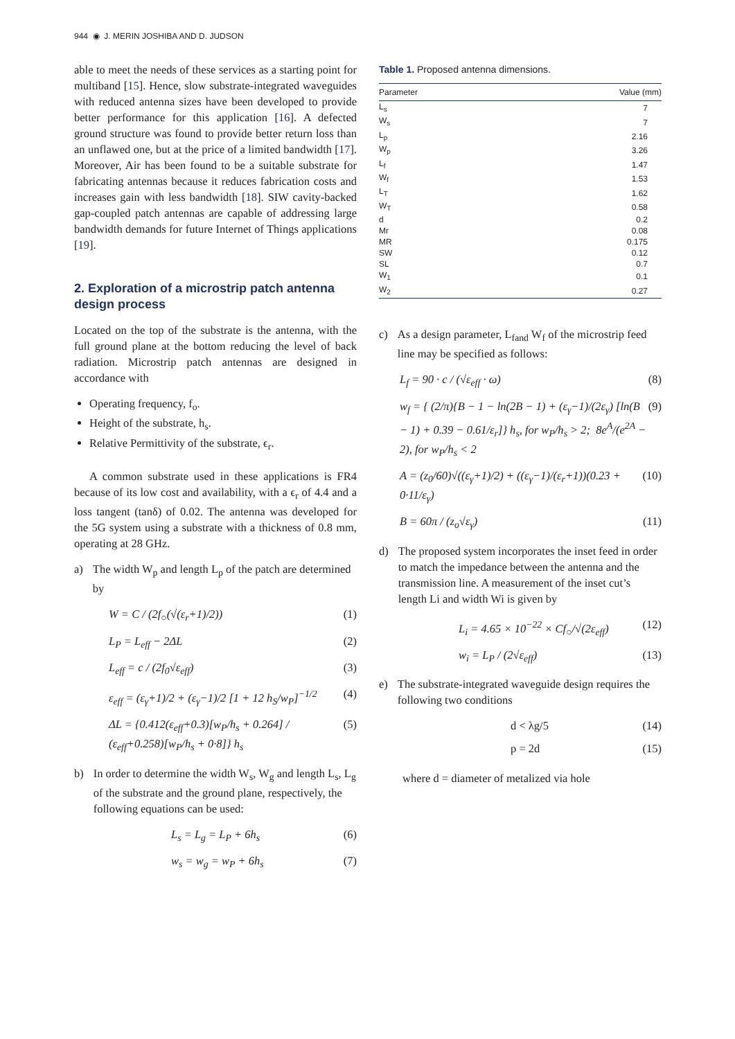944 ◉ J. MERIN JOSHIBA AND D. JUDSON
able to meet the needs of these services as a starting point for multiband [15]. Hence, slow substrate-integrated waveguides with reduced antenna sizes have been developed to provide better performance for this application [16]. A defected ground structure was found to provide better return loss than an unflawed one, but at the price of a limited bandwidth [17]. Moreover, Air has been found to be a suitable substrate for fabricating antennas because it reduces fabrication costs and increases gain with less bandwidth [18]. SIW cavity-backed gap-coupled patch antennas are capable of addressing large bandwidth demands for future Internet of Things applications [19].
2. Exploration of a microstrip patch antenna design process
Located on the top of the substrate is the antenna, with the full ground plane at the bottom reducing the level of back radiation. Microstrip patch antennas are designed in accordance with
Operating frequency, f<sub>o</sub>.
Height of the substrate, h<sub>s</sub>.
Relative Permittivity of the substrate, ϵ<sub>r</sub>.
A common substrate used in these applications is FR4 because of its low cost and availability, with a ϵ<sub>r</sub> of 4.4 and a loss tangent (tanδ) of 0.02. The antenna was developed for the 5G system using a substrate with a thickness of 0.8 mm, operating at 28 GHz.
a) The width W<sub>p</sub> and length L<sub>p</sub> of the patch are determined by
W = C / (2f<sub>○</sub>(√(ε<sub>r</sub>+1)/2)) (1)
L<sub>P</sub> = L<sub>eff</sub> − 2ΔL (2)
L<sub>eff</sub> = c / (2f<sub>0</sub>√ε<sub>eff</sub>) (3)
ε<sub>eff</sub> = (ε<sub>γ</sub>+1)/2 + (ε<sub>γ</sub>−1)/2 [1 + 12 h<sub>S</sub>/w<sub>P</sub>]<sup>−1/2</sup> (4)
ΔL = {0.412(ε<sub>eff</sub>+0.3)[w<sub>P</sub>/h<sub>s</sub> + 0.264] / (ε<sub>eff</sub>+0.258)[w<sub>P</sub>/h<sub>s</sub> + 0·8]} h<sub>s</sub> (5)
b) In order to determine the width W<sub>s</sub>, W<sub>g</sub> and length L<sub>s</sub>, L<sub>g</sub> of the substrate and the ground plane, respectively, the following equations can be used:
L<sub>s</sub> = L<sub>g</sub> = L<sub>P</sub> + 6h<sub>s</sub> (6)
w<sub>s</sub> = w<sub>g</sub> = w<sub>P</sub> + 6h<sub>s</sub> (7)
Table 1. Proposed antenna dimensions.
| Parameter | Value (mm) |
| --- | --- |
| L<sub>s</sub> | 7 |
| W<sub>s</sub> | 7 |
| L<sub>p</sub> | 2.16 |
| W<sub>p</sub> | 3.26 |
| L<sub>f</sub> | 1.47 |
| W<sub>f</sub> | 1.53 |
| L<sub>T</sub> | 1.62 |
| W<sub>T</sub> | 0.58 |
| d | 0.2 |
| Mr | 0.08 |
| MR | 0.175 |
| SW | 0.12 |
| SL | 0.7 |
| W<sub>1</sub> | 0.1 |
| W<sub>2</sub> | 0.27 |
c) As a design parameter, L<sub>fand</sub> W<sub>f</sub> of the microstrip feed line may be specified as follows:
L<sub>f</sub> = 90 · c / (√ε<sub>eff</sub> · ω) (8)
w<sub>f</sub> = { (2/π){B − 1 − ln(2B − 1) + (ε<sub>γ</sub>−1)/(2ε<sub>γ</sub>) [ln(B − 1) + 0.39 − 0.61/ε<sub>r</sub>]} h<sub>s</sub>, for w<sub>P</sub>/h<sub>s</sub> > 2; 8e<sup>A</sup>/(e<sup>2A</sup> − 2), for w<sub>P</sub>/h<sub>s</sub> < 2 (9)
A = (z<sub>0</sub>/60)√((ε<sub>γ</sub>+1)/2) + ((ε<sub>γ</sub>−1)/(ε<sub>r</sub>+1))(0.23 + 0·11/ε<sub>γ</sub>) (10)
B = 60π / (z<sub>o</sub>√ε<sub>γ</sub>) (11)
d) The proposed system incorporates the inset feed in order to match the impedance between the antenna and the transmission line. A measurement of the inset cut’s length Li and width Wi is given by
L<sub>i</sub> = 4.65 × 10<sup>−22</sup> × Cf<sub>○</sub>/√(2ε<sub>eff</sub>) (12)
w<sub>i</sub> = L<sub>P</sub> / (2√ε<sub>eff</sub>) (13)
e) The substrate-integrated waveguide design requires the following two conditions
d < λg/5 (14)
p = 2d (15)
where d = diameter of metalized via hole